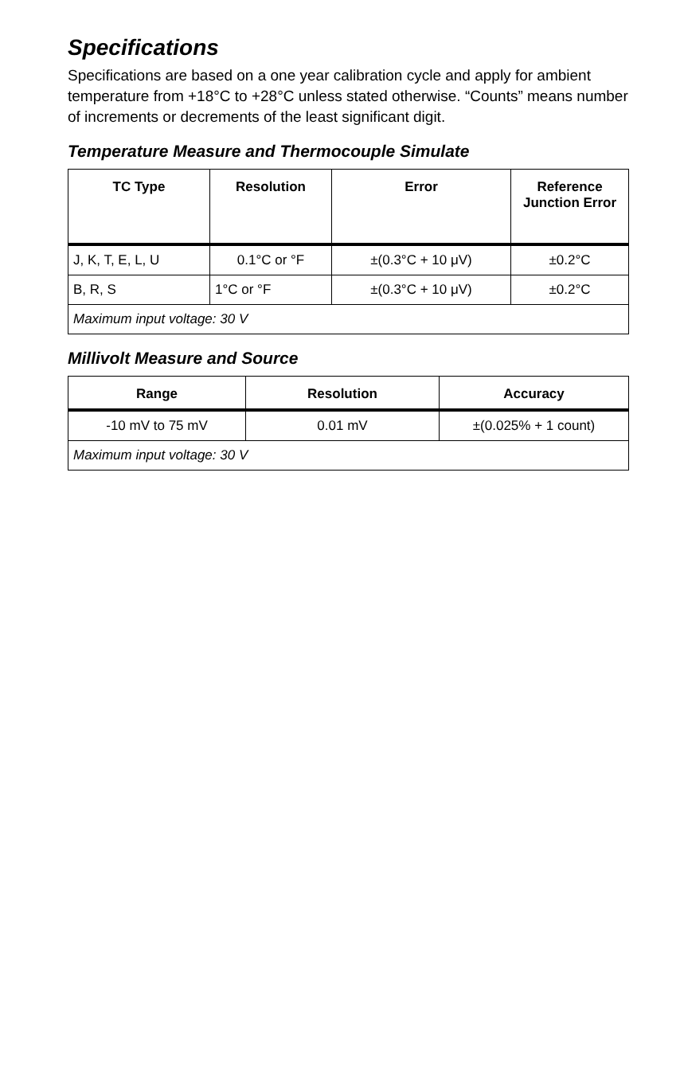Specifications
Specifications are based on a one year calibration cycle and apply for ambient temperature from +18°C to +28°C unless stated otherwise. “Counts” means number of increments or decrements of the least significant digit.
Temperature Measure and Thermocouple Simulate
| TC Type | Resolution | Error | Reference Junction Error |
| --- | --- | --- | --- |
| J, K, T, E, L, U | 0.1°C or °F | ±(0.3°C + 10 μV) | ±0.2°C |
| B, R, S | 1°C or °F | ±(0.3°C + 10 μV) | ±0.2°C |
| Maximum input voltage: 30 V | | | |
Millivolt Measure and Source
| Range | Resolution | Accuracy |
| --- | --- | --- |
| -10 mV to 75 mV | 0.01 mV | ±(0.025% + 1 count) |
| Maximum input voltage: 30 V | | |